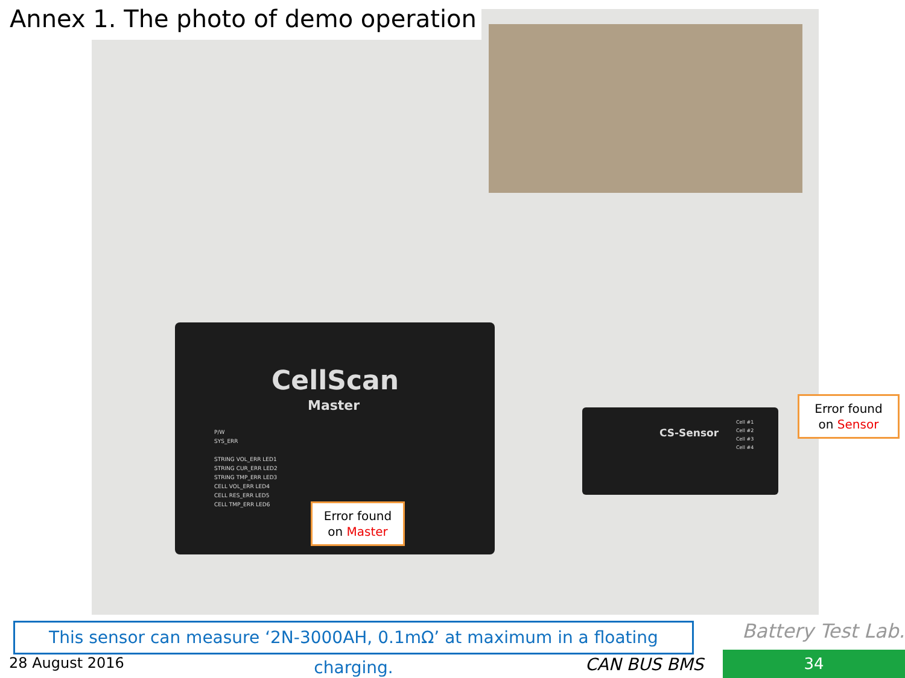Annex 1. The photo of demo operation
CellScan
Master
P/W
SYS_ERR
STRING VOL_ERR LED1
STRING CUR_ERR LED2
STRING TMP_ERR LED3
CELL VOL_ERR LED4
CELL RES_ERR LED5
CELL TMP_ERR LED6
CS-Sensor
Cell #1
Cell #2
Cell #3
Cell #4
Error found
on Master
Error found
on Sensor
This sensor can measure ‘2N-3000AH, 0.1mΩ’ at maximum in a floating charging.
28 August 2016 CAN BUS BMS
Battery Test Lab.
34